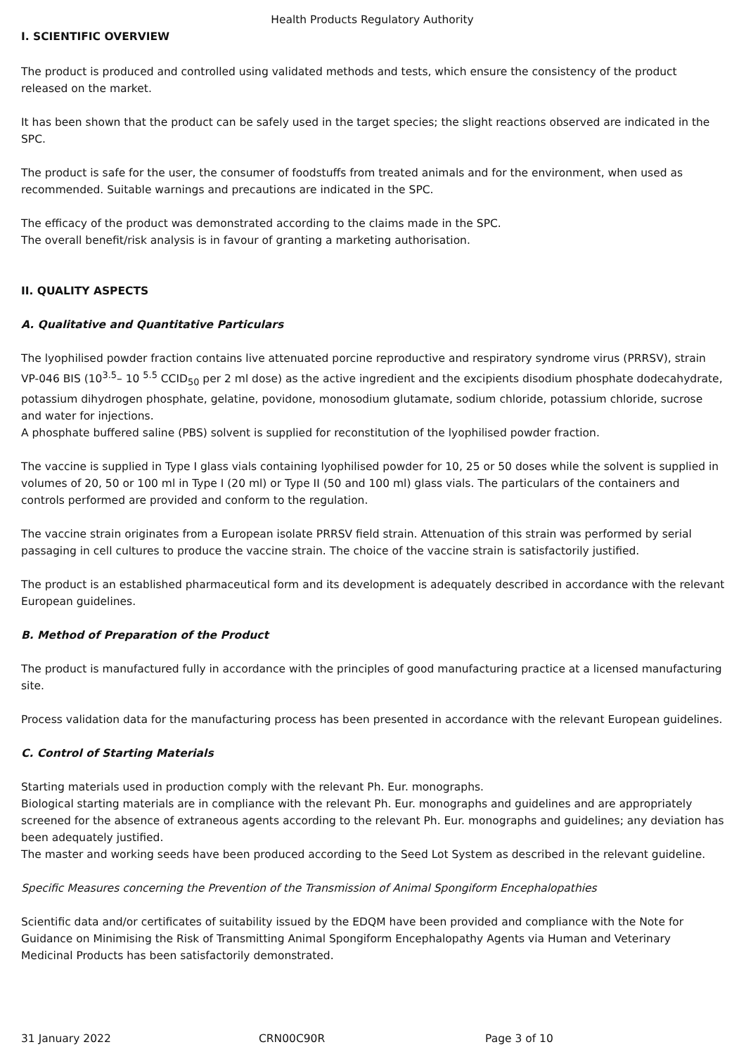Health Products Regulatory Authority
I. SCIENTIFIC OVERVIEW
The product is produced and controlled using validated methods and tests, which ensure the consistency of the product released on the market.
It has been shown that the product can be safely used in the target species; the slight reactions observed are indicated in the SPC.
The product is safe for the user, the consumer of foodstuffs from treated animals and for the environment, when used as recommended. Suitable warnings and precautions are indicated in the SPC.
The efficacy of the product was demonstrated according to the claims made in the SPC.
The overall benefit/risk analysis is in favour of granting a marketing authorisation.
II. QUALITY ASPECTS
A. Qualitative and Quantitative Particulars
The lyophilised powder fraction contains live attenuated porcine reproductive and respiratory syndrome virus (PRRSV), strain VP-046 BIS (10<sup>3.5</sup>– 10 <sup>5.5</sup> CCID<sub>50</sub> per 2 ml dose) as the active ingredient and the excipients disodium phosphate dodecahydrate, potassium dihydrogen phosphate, gelatine, povidone, monosodium glutamate, sodium chloride, potassium chloride, sucrose and water for injections.
A phosphate buffered saline (PBS) solvent is supplied for reconstitution of the lyophilised powder fraction.
The vaccine is supplied in Type I glass vials containing lyophilised powder for 10, 25 or 50 doses while the solvent is supplied in volumes of 20, 50 or 100 ml in Type I (20 ml) or Type II (50 and 100 ml) glass vials. The particulars of the containers and controls performed are provided and conform to the regulation.
The vaccine strain originates from a European isolate PRRSV field strain. Attenuation of this strain was performed by serial passaging in cell cultures to produce the vaccine strain. The choice of the vaccine strain is satisfactorily justified.
The product is an established pharmaceutical form and its development is adequately described in accordance with the relevant European guidelines.
B. Method of Preparation of the Product
The product is manufactured fully in accordance with the principles of good manufacturing practice at a licensed manufacturing site.
Process validation data for the manufacturing process has been presented in accordance with the relevant European guidelines.
C. Control of Starting Materials
Starting materials used in production comply with the relevant Ph. Eur. monographs.
Biological starting materials are in compliance with the relevant Ph. Eur. monographs and guidelines and are appropriately screened for the absence of extraneous agents according to the relevant Ph. Eur. monographs and guidelines; any deviation has been adequately justified.
The master and working seeds have been produced according to the Seed Lot System as described in the relevant guideline.
Specific Measures concerning the Prevention of the Transmission of Animal Spongiform Encephalopathies
Scientific data and/or certificates of suitability issued by the EDQM have been provided and compliance with the Note for Guidance on Minimising the Risk of Transmitting Animal Spongiform Encephalopathy Agents via Human and Veterinary Medicinal Products has been satisfactorily demonstrated.
31 January 2022 CRN00C90R Page 3 of 10